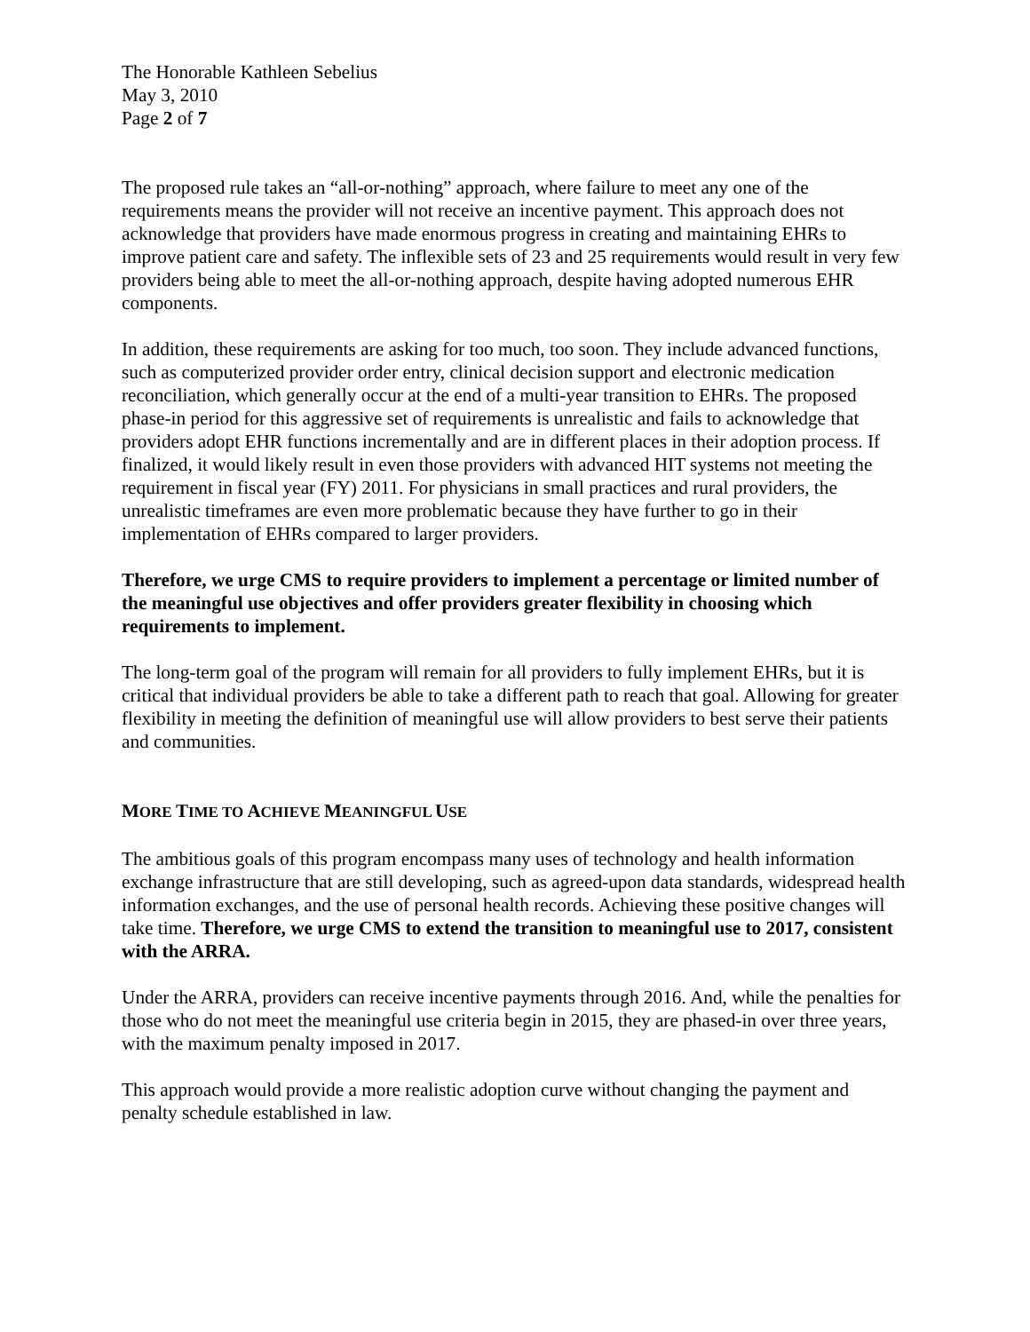The Honorable Kathleen Sebelius
May 3, 2010
Page 2 of 7
The proposed rule takes an “all-or-nothing” approach, where failure to meet any one of the requirements means the provider will not receive an incentive payment. This approach does not acknowledge that providers have made enormous progress in creating and maintaining EHRs to improve patient care and safety. The inflexible sets of 23 and 25 requirements would result in very few providers being able to meet the all-or-nothing approach, despite having adopted numerous EHR components.
In addition, these requirements are asking for too much, too soon. They include advanced functions, such as computerized provider order entry, clinical decision support and electronic medication reconciliation, which generally occur at the end of a multi-year transition to EHRs. The proposed phase-in period for this aggressive set of requirements is unrealistic and fails to acknowledge that providers adopt EHR functions incrementally and are in different places in their adoption process. If finalized, it would likely result in even those providers with advanced HIT systems not meeting the requirement in fiscal year (FY) 2011. For physicians in small practices and rural providers, the unrealistic timeframes are even more problematic because they have further to go in their implementation of EHRs compared to larger providers.
Therefore, we urge CMS to require providers to implement a percentage or limited number of the meaningful use objectives and offer providers greater flexibility in choosing which requirements to implement.
The long-term goal of the program will remain for all providers to fully implement EHRs, but it is critical that individual providers be able to take a different path to reach that goal. Allowing for greater flexibility in meeting the definition of meaningful use will allow providers to best serve their patients and communities.
MORE TIME TO ACHIEVE MEANINGFUL USE
The ambitious goals of this program encompass many uses of technology and health information exchange infrastructure that are still developing, such as agreed-upon data standards, widespread health information exchanges, and the use of personal health records. Achieving these positive changes will take time. Therefore, we urge CMS to extend the transition to meaningful use to 2017, consistent with the ARRA.
Under the ARRA, providers can receive incentive payments through 2016. And, while the penalties for those who do not meet the meaningful use criteria begin in 2015, they are phased-in over three years, with the maximum penalty imposed in 2017.
This approach would provide a more realistic adoption curve without changing the payment and penalty schedule established in law.